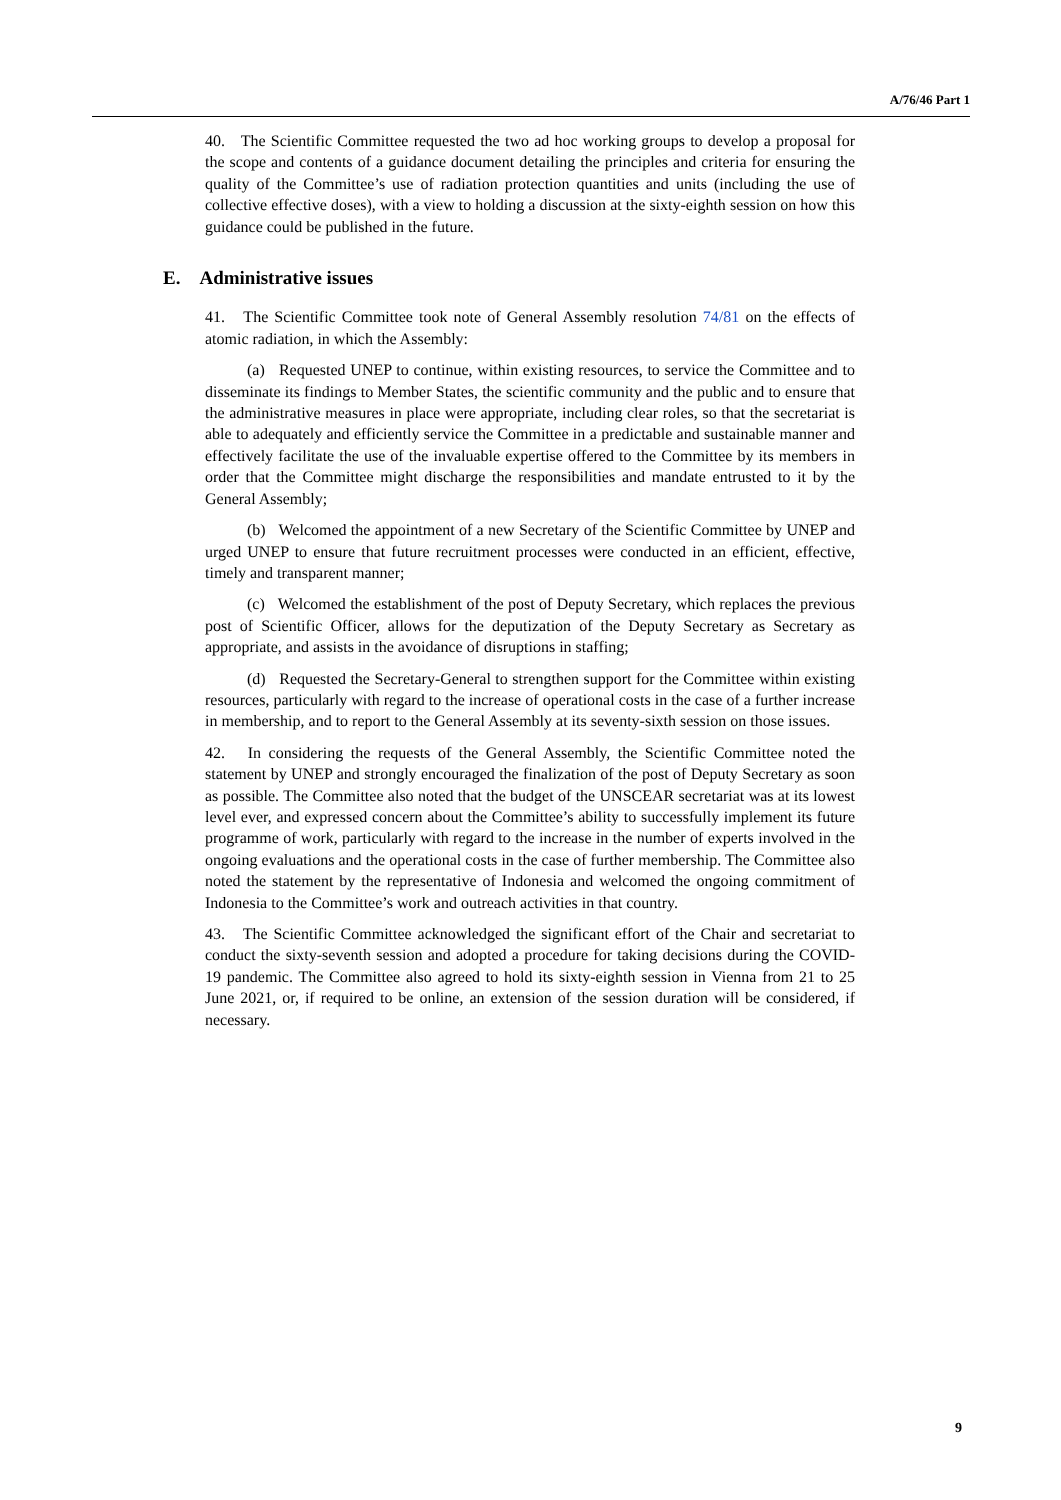A/76/46 Part 1
40. The Scientific Committee requested the two ad hoc working groups to develop a proposal for the scope and contents of a guidance document detailing the principles and criteria for ensuring the quality of the Committee’s use of radiation protection quantities and units (including the use of collective effective doses), with a view to holding a discussion at the sixty-eighth session on how this guidance could be published in the future.
E. Administrative issues
41. The Scientific Committee took note of General Assembly resolution 74/81 on the effects of atomic radiation, in which the Assembly:
(a) Requested UNEP to continue, within existing resources, to service the Committee and to disseminate its findings to Member States, the scientific community and the public and to ensure that the administrative measures in place were appropriate, including clear roles, so that the secretariat is able to adequately and efficiently service the Committee in a predictable and sustainable manner and effectively facilitate the use of the invaluable expertise offered to the Committee by its members in order that the Committee might discharge the responsibilities and mandate entrusted to it by the General Assembly;
(b) Welcomed the appointment of a new Secretary of the Scientific Committee by UNEP and urged UNEP to ensure that future recruitment processes were conducted in an efficient, effective, timely and transparent manner;
(c) Welcomed the establishment of the post of Deputy Secretary, which replaces the previous post of Scientific Officer, allows for the deputization of the Deputy Secretary as Secretary as appropriate, and assists in the avoidance of disruptions in staffing;
(d) Requested the Secretary-General to strengthen support for the Committee within existing resources, particularly with regard to the increase of operational costs in the case of a further increase in membership, and to report to the General Assembly at its seventy-sixth session on those issues.
42. In considering the requests of the General Assembly, the Scientific Committee noted the statement by UNEP and strongly encouraged the finalization of the post of Deputy Secretary as soon as possible. The Committee also noted that the budget of the UNSCEAR secretariat was at its lowest level ever, and expressed concern about the Committee’s ability to successfully implement its future programme of work, particularly with regard to the increase in the number of experts involved in the ongoing evaluations and the operational costs in the case of further membership. The Committee also noted the statement by the representative of Indonesia and welcomed the ongoing commitment of Indonesia to the Committee’s work and outreach activities in that country.
43. The Scientific Committee acknowledged the significant effort of the Chair and secretariat to conduct the sixty-seventh session and adopted a procedure for taking decisions during the COVID-19 pandemic. The Committee also agreed to hold its sixty-eighth session in Vienna from 21 to 25 June 2021, or, if required to be online, an extension of the session duration will be considered, if necessary.
9